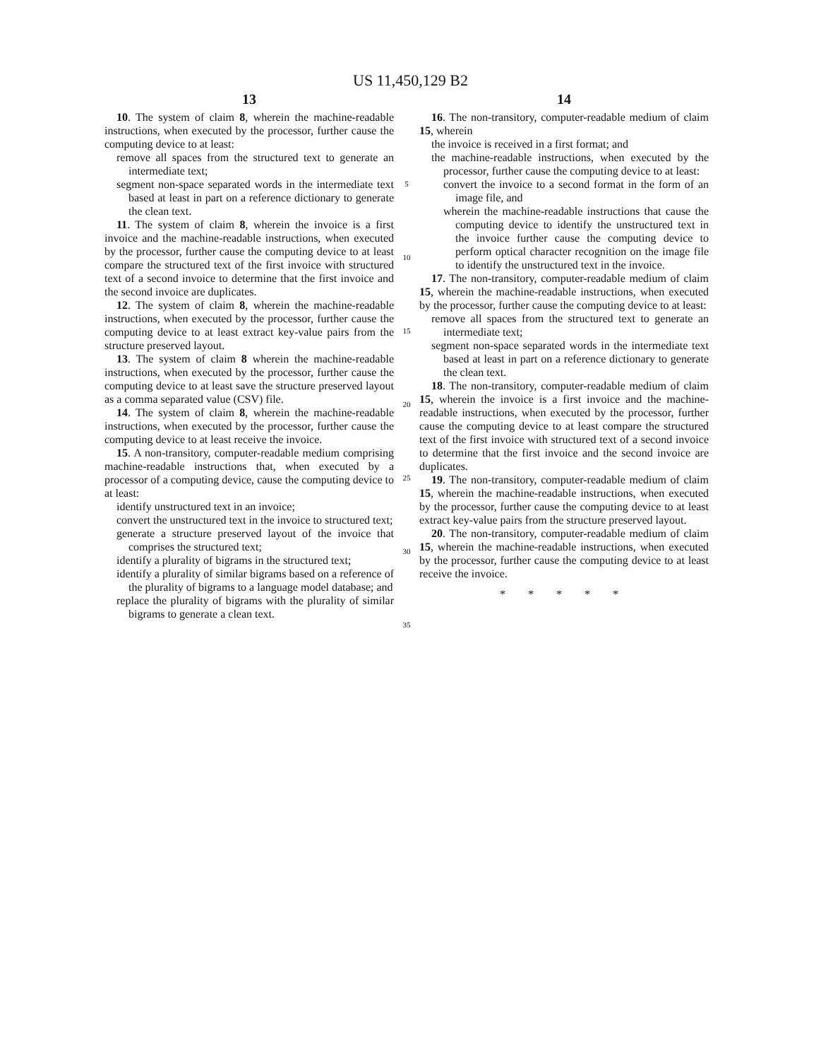US 11,450,129 B2
13
10. The system of claim 8, wherein the machine-readable instructions, when executed by the processor, further cause the computing device to at least:
remove all spaces from the structured text to generate an intermediate text;
segment non-space separated words in the intermediate text based at least in part on a reference dictionary to generate the clean text.
11. The system of claim 8, wherein the invoice is a first invoice and the machine-readable instructions, when executed by the processor, further cause the computing device to at least compare the structured text of the first invoice with structured text of a second invoice to determine that the first invoice and the second invoice are duplicates.
12. The system of claim 8, wherein the machine-readable instructions, when executed by the processor, further cause the computing device to at least extract key-value pairs from the structure preserved layout.
13. The system of claim 8 wherein the machine-readable instructions, when executed by the processor, further cause the computing device to at least save the structure preserved layout as a comma separated value (CSV) file.
14. The system of claim 8, wherein the machine-readable instructions, when executed by the processor, further cause the computing device to at least receive the invoice.
15. A non-transitory, computer-readable medium comprising machine-readable instructions that, when executed by a processor of a computing device, cause the computing device to at least:
identify unstructured text in an invoice;
convert the unstructured text in the invoice to structured text;
generate a structure preserved layout of the invoice that comprises the structured text;
identify a plurality of bigrams in the structured text;
identify a plurality of similar bigrams based on a reference of the plurality of bigrams to a language model database; and
replace the plurality of bigrams with the plurality of similar bigrams to generate a clean text.
5
10
15
20
25
30
35
14
16. The non-transitory, computer-readable medium of claim 15, wherein
the invoice is received in a first format; and
the machine-readable instructions, when executed by the processor, further cause the computing device to at least:
convert the invoice to a second format in the form of an image file, and
wherein the machine-readable instructions that cause the computing device to identify the unstructured text in the invoice further cause the computing device to perform optical character recognition on the image file to identify the unstructured text in the invoice.
17. The non-transitory, computer-readable medium of claim 15, wherein the machine-readable instructions, when executed by the processor, further cause the computing device to at least:
remove all spaces from the structured text to generate an intermediate text;
segment non-space separated words in the intermediate text based at least in part on a reference dictionary to generate the clean text.
18. The non-transitory, computer-readable medium of claim 15, wherein the invoice is a first invoice and the machine-readable instructions, when executed by the processor, further cause the computing device to at least compare the structured text of the first invoice with structured text of a second invoice to determine that the first invoice and the second invoice are duplicates.
19. The non-transitory, computer-readable medium of claim 15, wherein the machine-readable instructions, when executed by the processor, further cause the computing device to at least extract key-value pairs from the structure preserved layout.
20. The non-transitory, computer-readable medium of claim 15, wherein the machine-readable instructions, when executed by the processor, further cause the computing device to at least receive the invoice.
* * * * *